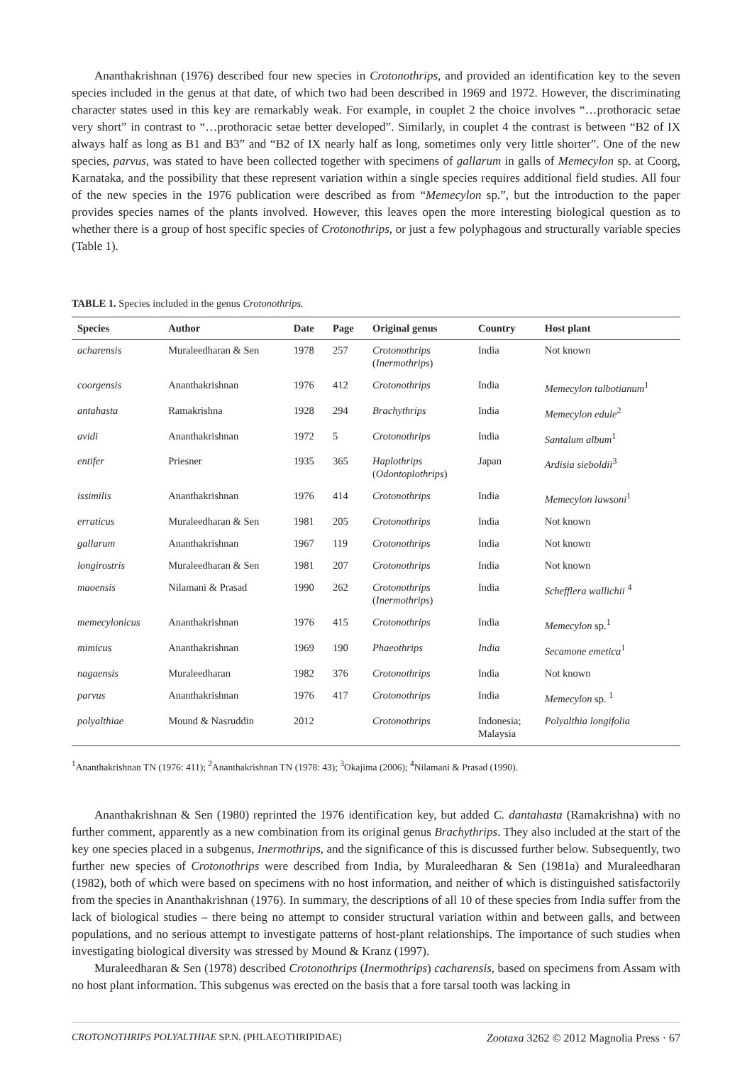Ananthakrishnan (1976) described four new species in Crotonothrips, and provided an identification key to the seven species included in the genus at that date, of which two had been described in 1969 and 1972. However, the discriminating character states used in this key are remarkably weak. For example, in couplet 2 the choice involves “…prothoracic setae very short” in contrast to “…prothoracic setae better developed”. Similarly, in couplet 4 the contrast is between “B2 of IX always half as long as B1 and B3” and “B2 of IX nearly half as long, sometimes only very little shorter”. One of the new species, parvus, was stated to have been collected together with specimens of gallarum in galls of Memecylon sp. at Coorg, Karnataka, and the possibility that these represent variation within a single species requires additional field studies. All four of the new species in the 1976 publication were described as from “Memecylon sp.”, but the introduction to the paper provides species names of the plants involved. However, this leaves open the more interesting biological question as to whether there is a group of host specific species of Crotonothrips, or just a few polyphagous and structurally variable species (Table 1).
TABLE 1. Species included in the genus Crotonothrips.
| Species | Author | Date | Page | Original genus | Country | Host plant |
| --- | --- | --- | --- | --- | --- | --- |
| acharensis | Muraleedharan & Sen | 1978 | 257 | Crotonothrips ( Inermothrips ) | India | Not known |
| coorgensis | Ananthakrishnan | 1976 | 412 | Crotonothrips | India | Memecylon talbotianum<sup>1</sup> |
| antahasta | Ramakrishna | 1928 | 294 | Brachythrips | India | Memecylon edule<sup>2</sup> |
| avidi | Ananthakrishnan | 1972 | 5 | Crotonothrips | India | Santalum album<sup>1</sup> |
| entifer | Priesner | 1935 | 365 | Haplothrips ( Odontoplothrips ) | Japan | Ardisia sieboldii<sup>3</sup> |
| issimilis | Ananthakrishnan | 1976 | 414 | Crotonothrips | India | Memecylon lawsoni<sup>1</sup> |
| erraticus | Muraleedharan & Sen | 1981 | 205 | Crotonothrips | India | Not known |
| gallarum | Ananthakrishnan | 1967 | 119 | Crotonothrips | India | Not known |
| longirostris | Muraleedharan & Sen | 1981 | 207 | Crotonothrips | India | Not known |
| maoensis | Nilamani & Prasad | 1990 | 262 | Crotonothrips ( Inermothrips ) | India | Schefflera wallichii <sup>4</sup> |
| memecylonicus | Ananthakrishnan | 1976 | 415 | Crotonothrips | India | Memecylon sp.<sup>1</sup> |
| mimicus | Ananthakrishnan | 1969 | 190 | Phaeothrips | India | Secamone emetica<sup>1</sup> |
| nagaensis | Muraleedharan | 1982 | 376 | Crotonothrips | India | Not known |
| parvus | Ananthakrishnan | 1976 | 417 | Crotonothrips | India | Memecylon sp. <sup>1</sup> |
| polyalthiae | Mound & Nasruddin | 2012 | | Crotonothrips | Indonesia; Malaysia | Polyalthia longifolia |
<sup>1</sup> Ananthakrishnan TN (1976: 411); <sup>2</sup>Ananthakrishnan TN (1978: 43); <sup>3</sup>Okajima (2006); <sup>4</sup>Nilamani & Prasad (1990).
Ananthakrishnan & Sen (1980) reprinted the 1976 identification key, but added C. dantahasta (Ramakrishna) with no further comment, apparently as a new combination from its original genus Brachythrips. They also included at the start of the key one species placed in a subgenus, Inermothrips, and the significance of this is discussed further below. Subsequently, two further new species of Crotonothrips were described from India, by Muraleedharan & Sen (1981a) and Muraleedharan (1982), both of which were based on specimens with no host information, and neither of which is distinguished satisfactorily from the species in Ananthakrishnan (1976). In summary, the descriptions of all 10 of these species from India suffer from the lack of biological studies – there being no attempt to consider structural variation within and between galls, and between populations, and no serious attempt to investigate patterns of host-plant relationships. The importance of such studies when investigating biological diversity was stressed by Mound & Kranz (1997).
Muraleedharan & Sen (1978) described Crotonothrips (Inermothrips) cacharensis, based on specimens from Assam with no host plant information. This subgenus was erected on the basis that a fore tarsal tooth was lacking in
CROTONOTHRIPS POLYALTHIAE SP.N. (PHLAEOTHRIPIDAE) Zootaxa 3262 © 2012 Magnolia Press · 67